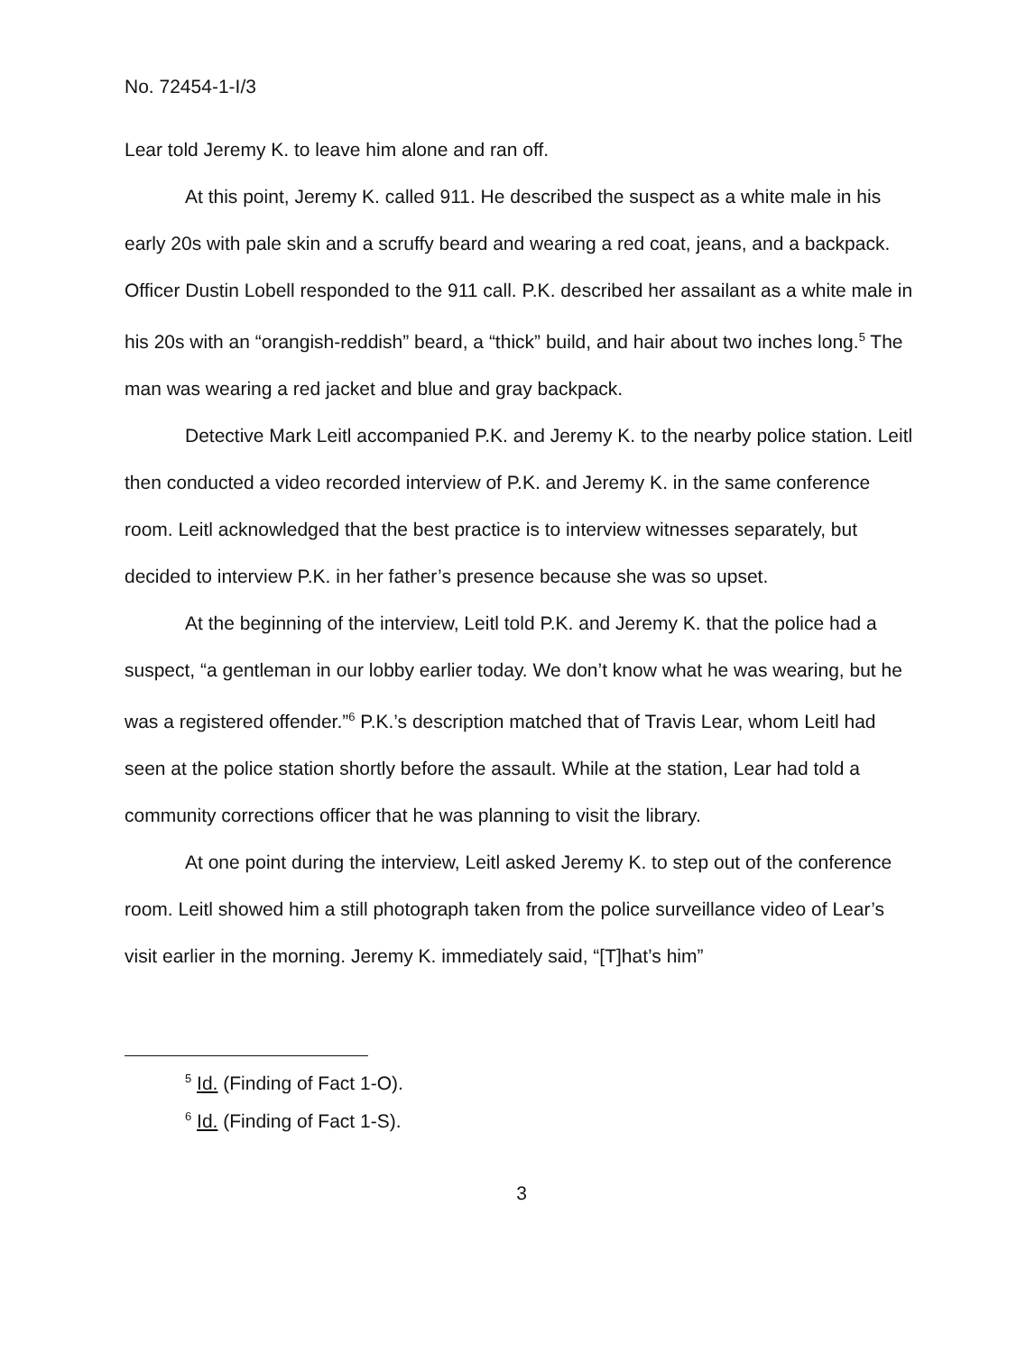No. 72454-1-I/3
Lear told Jeremy K. to leave him alone and ran off.
At this point, Jeremy K. called 911. He described the suspect as a white male in his early 20s with pale skin and a scruffy beard and wearing a red coat, jeans, and a backpack. Officer Dustin Lobell responded to the 911 call. P.K. described her assailant as a white male in his 20s with an “orangish-reddish” beard, a “thick” build, and hair about two inches long.<sup>5</sup> The man was wearing a red jacket and blue and gray backpack.
Detective Mark Leitl accompanied P.K. and Jeremy K. to the nearby police station. Leitl then conducted a video recorded interview of P.K. and Jeremy K. in the same conference room. Leitl acknowledged that the best practice is to interview witnesses separately, but decided to interview P.K. in her father’s presence because she was so upset.
At the beginning of the interview, Leitl told P.K. and Jeremy K. that the police had a suspect, “a gentleman in our lobby earlier today. We don’t know what he was wearing, but he was a registered offender.”<sup>6</sup> P.K.’s description matched that of Travis Lear, whom Leitl had seen at the police station shortly before the assault. While at the station, Lear had told a community corrections officer that he was planning to visit the library.
At one point during the interview, Leitl asked Jeremy K. to step out of the conference room. Leitl showed him a still photograph taken from the police surveillance video of Lear’s visit earlier in the morning. Jeremy K. immediately said, “[T]hat’s him”
<sup>5</sup> Id. (Finding of Fact 1-O).
<sup>6</sup> Id. (Finding of Fact 1-S).
3